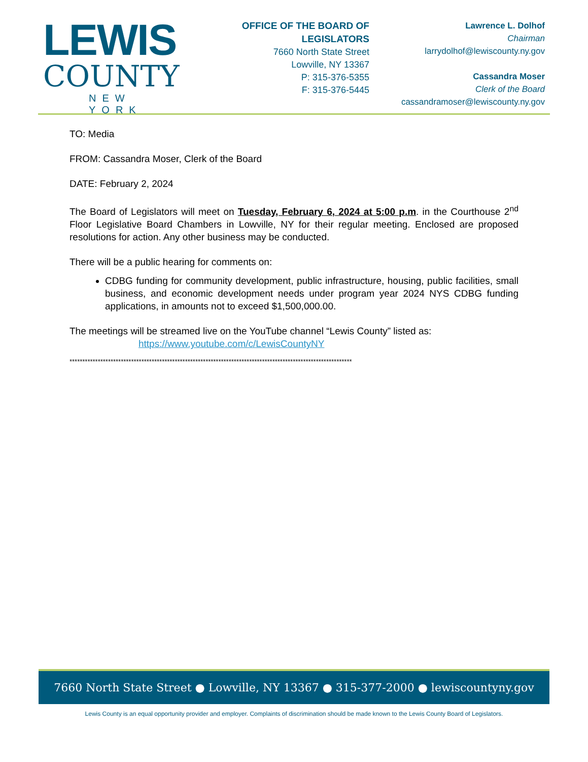LEWIS
COUNTY
NEW YORK
OFFICE OF THE BOARD OF LEGISLATORS
7660 North State Street
Lowville, NY 13367
P: 315-376-5355
F: 315-376-5445
Lawrence L. Dolhof
Chairman
larrydolhof@lewiscounty.ny.gov
Cassandra Moser
Clerk of the Board
cassandramoser@lewiscounty.ny.gov
TO: Media
FROM: Cassandra Moser, Clerk of the Board
DATE: February 2, 2024
The Board of Legislators will meet on Tuesday, February 6, 2024 at 5:00 p.m. in the Courthouse 2<sup>nd</sup> Floor Legislative Board Chambers in Lowville, NY for their regular meeting. Enclosed are proposed resolutions for action. Any other business may be conducted.
There will be a public hearing for comments on:
CDBG funding for community development, public infrastructure, housing, public facilities, small business, and economic development needs under program year 2024 NYS CDBG funding applications, in amounts not to exceed $1,500,000.00.
The meetings will be streamed live on the YouTube channel “Lewis County” listed as:
https://www.youtube.com/c/LewisCountyNY
**************************************************************************************************************
7660 North State Street ● Lowville, NY 13367 ● 315-377-2000 ● lewiscountyny.gov
Lewis County is an equal opportunity provider and employer. Complaints of discrimination should be made known to the Lewis County Board of Legislators.